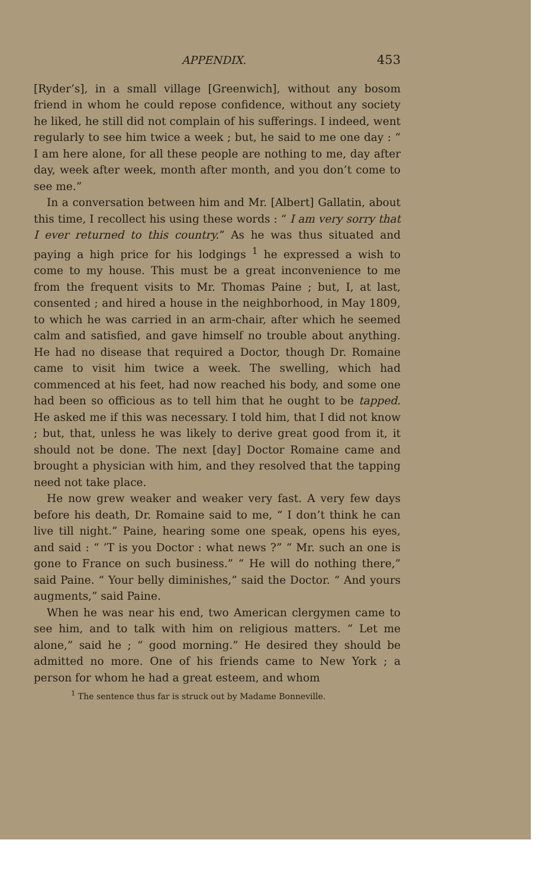APPENDIX. 453
[Ryder’s], in a small village [Greenwich], without any bosom friend in whom he could repose confidence, without any society he liked, he still did not complain of his sufferings. I indeed, went regularly to see him twice a week ; but, he said to me one day : “ I am here alone, for all these people are nothing to me, day after day, week after week, month after month, and you don’t come to see me.”
In a conversation between him and Mr. [Albert] Gallatin, about this time, I recollect his using these words : “ I am very sorry that I ever returned to this country.” As he was thus situated and paying a high price for his lodgings <sup>1</sup> he expressed a wish to come to my house. This must be a great inconvenience to me from the frequent visits to Mr. Thomas Paine ; but, I, at last, consented ; and hired a house in the neighborhood, in May 1809, to which he was carried in an arm-chair, after which he seemed calm and satisfied, and gave himself no trouble about anything. He had no disease that required a Doctor, though Dr. Romaine came to visit him twice a week. The swelling, which had commenced at his feet, had now reached his body, and some one had been so officious as to tell him that he ought to be tapped. He asked me if this was necessary. I told him, that I did not know ; but, that, unless he was likely to derive great good from it, it should not be done. The next [day] Doctor Romaine came and brought a physician with him, and they resolved that the tapping need not take place.
He now grew weaker and weaker very fast. A very few days before his death, Dr. Romaine said to me, “ I don’t think he can live till night.” Paine, hearing some one speak, opens his eyes, and said : “ ’T is you Doctor : what news ?” “ Mr. such an one is gone to France on such business.” “ He will do nothing there,” said Paine. “ Your belly diminishes,” said the Doctor. “ And yours augments,” said Paine.
When he was near his end, two American clergymen came to see him, and to talk with him on religious matters. “ Let me alone,” said he ; “ good morning.” He desired they should be admitted no more. One of his friends came to New York ; a person for whom he had a great esteem, and whom
<sup>1</sup> The sentence thus far is struck out by Madame Bonneville.